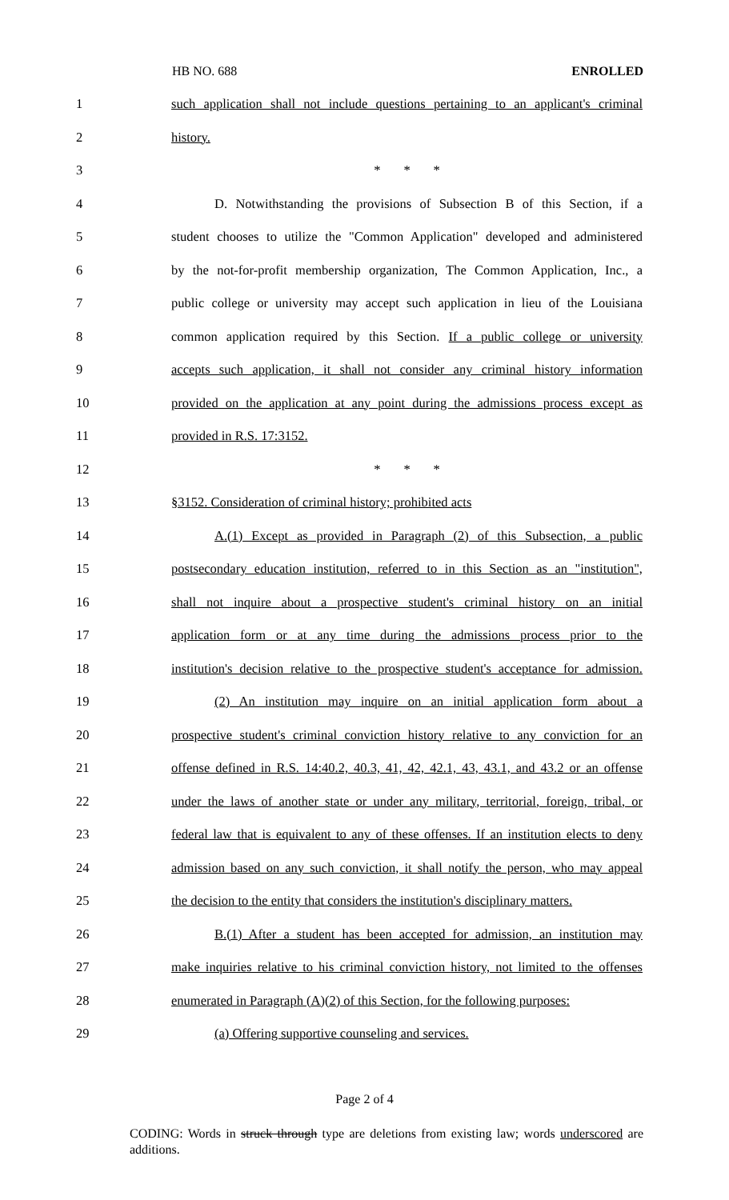HB NO. 688 ENROLLED
1 such application shall not include questions pertaining to an applicant's criminal
2 history.
3 * * *
4 D. Notwithstanding the provisions of Subsection B of this Section, if a
5 student chooses to utilize the "Common Application" developed and administered
6 by the not-for-profit membership organization, The Common Application, Inc., a
7 public college or university may accept such application in lieu of the Louisiana
8 common application required by this Section. If a public college or university
9 accepts such application, it shall not consider any criminal history information
10 provided on the application at any point during the admissions process except as
11 provided in R.S. 17:3152.
12 * * *
13 §3152. Consideration of criminal history; prohibited acts
14 A.(1) Except as provided in Paragraph (2) of this Subsection, a public
15 postsecondary education institution, referred to in this Section as an "institution",
16 shall not inquire about a prospective student's criminal history on an initial
17 application form or at any time during the admissions process prior to the
18 institution's decision relative to the prospective student's acceptance for admission.
19 (2) An institution may inquire on an initial application form about a
20 prospective student's criminal conviction history relative to any conviction for an
21 offense defined in R.S. 14:40.2, 40.3, 41, 42, 42.1, 43, 43.1, and 43.2 or an offense
22 under the laws of another state or under any military, territorial, foreign, tribal, or
23 federal law that is equivalent to any of these offenses. If an institution elects to deny
24 admission based on any such conviction, it shall notify the person, who may appeal
25 the decision to the entity that considers the institution's disciplinary matters.
26 B.(1) After a student has been accepted for admission, an institution may
27 make inquiries relative to his criminal conviction history, not limited to the offenses
28 enumerated in Paragraph (A)(2) of this Section, for the following purposes:
29 (a) Offering supportive counseling and services.
Page 2 of 4
CODING: Words in struck through type are deletions from existing law; words underscored are additions.